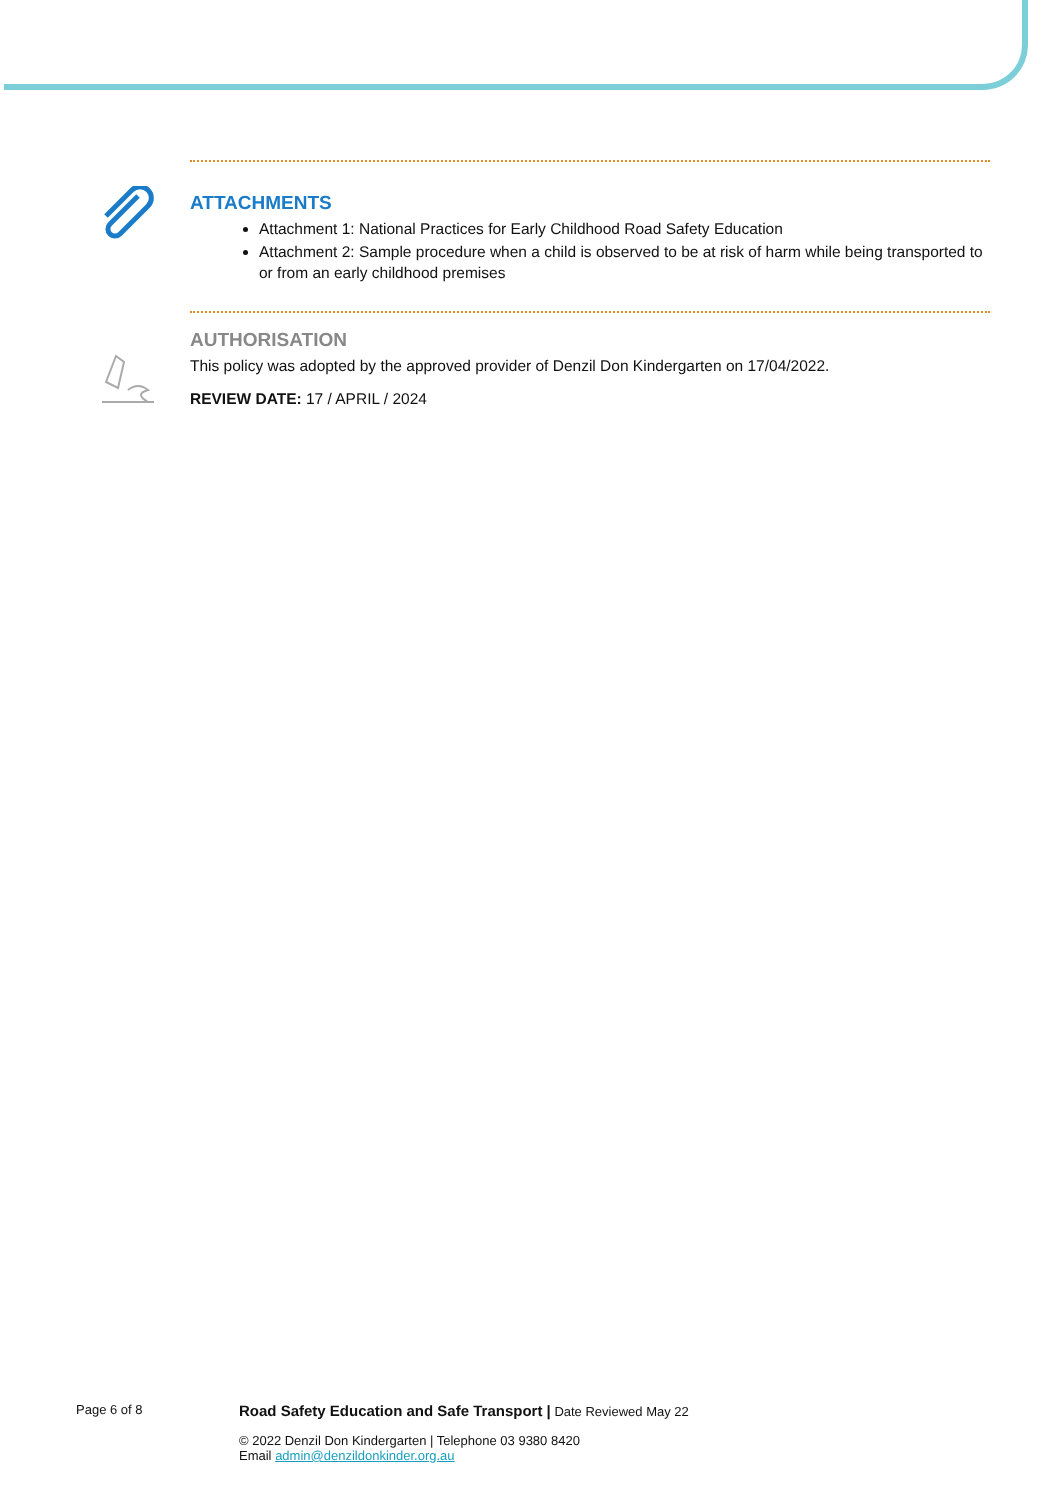ATTACHMENTS
Attachment 1: National Practices for Early Childhood Road Safety Education
Attachment 2: Sample procedure when a child is observed to be at risk of harm while being transported to or from an early childhood premises
AUTHORISATION
This policy was adopted by the approved provider of Denzil Don Kindergarten on 17/04/2022.
REVIEW DATE: 17 / APRIL / 2024
Page 6 of 8 Road Safety Education and Safe Transport | Date Reviewed May 22
© 2022 Denzil Don Kindergarten | Telephone 03 9380 8420
Email admin@denzildonkinder.org.au